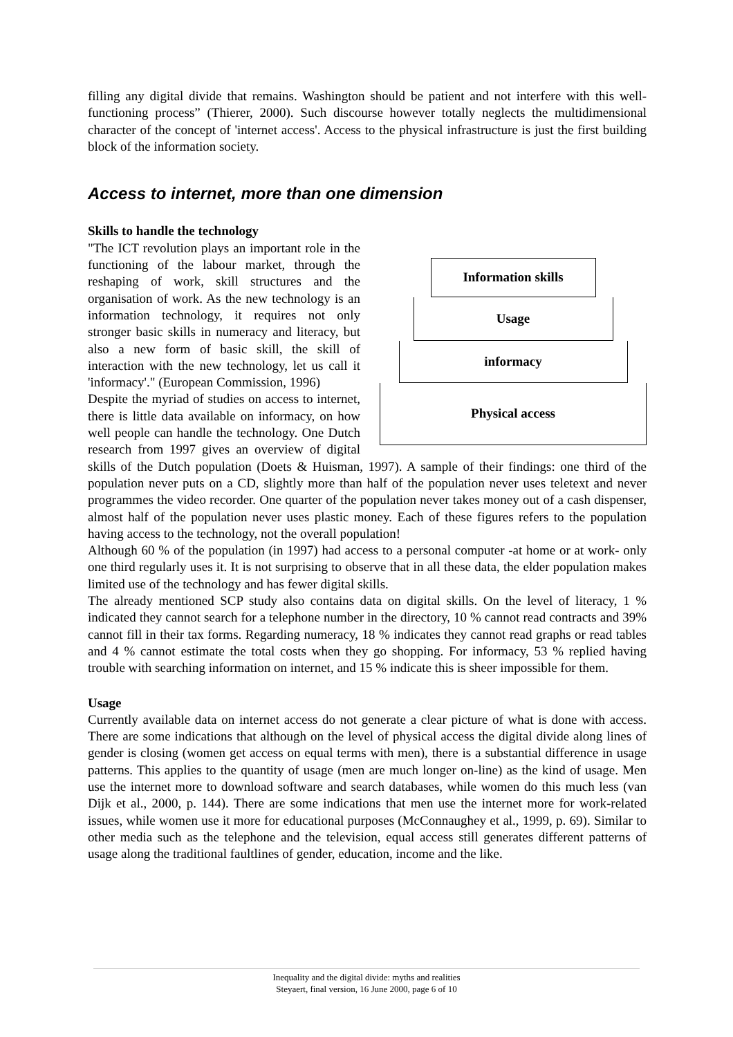filling any digital divide that remains. Washington should be patient and not interfere with this well-functioning process” (Thierer, 2000). Such discourse however totally neglects the multidimensional character of the concept of 'internet access'. Access to the physical infrastructure is just the first building block of the information society.
Access to internet, more than one dimension
Skills to handle the technology
Information skills
Usage
informacy
Physical access
"The ICT revolution plays an important role in the functioning of the labour market, through the reshaping of work, skill structures and the organisation of work. As the new technology is an information technology, it requires not only stronger basic skills in numeracy and literacy, but also a new form of basic skill, the skill of interaction with the new technology, let us call it 'informacy'." (European Commission, 1996)
Despite the myriad of studies on access to internet, there is little data available on informacy, on how well people can handle the technology. One Dutch research from 1997 gives an overview of digital skills of the Dutch population (Doets & Huisman, 1997). A sample of their findings: one third of the population never puts on a CD, slightly more than half of the population never uses teletext and never programmes the video recorder. One quarter of the population never takes money out of a cash dispenser, almost half of the population never uses plastic money. Each of these figures refers to the population having access to the technology, not the overall population!
Although 60 % of the population (in 1997) had access to a personal computer -at home or at work- only one third regularly uses it. It is not surprising to observe that in all these data, the elder population makes limited use of the technology and has fewer digital skills.
The already mentioned SCP study also contains data on digital skills. On the level of literacy, 1 % indicated they cannot search for a telephone number in the directory, 10 % cannot read contracts and 39% cannot fill in their tax forms. Regarding numeracy, 18 % indicates they cannot read graphs or read tables and 4 % cannot estimate the total costs when they go shopping. For informacy, 53 % replied having trouble with searching information on internet, and 15 % indicate this is sheer impossible for them.
Usage
Currently available data on internet access do not generate a clear picture of what is done with access. There are some indications that although on the level of physical access the digital divide along lines of gender is closing (women get access on equal terms with men), there is a substantial difference in usage patterns. This applies to the quantity of usage (men are much longer on-line) as the kind of usage. Men use the internet more to download software and search databases, while women do this much less (van Dijk et al., 2000, p. 144). There are some indications that men use the internet more for work-related issues, while women use it more for educational purposes (McConnaughey et al., 1999, p. 69). Similar to other media such as the telephone and the television, equal access still generates different patterns of usage along the traditional faultlines of gender, education, income and the like.
Inequality and the digital divide: myths and realities
Steyaert, final version, 16 June 2000, page 6 of 10